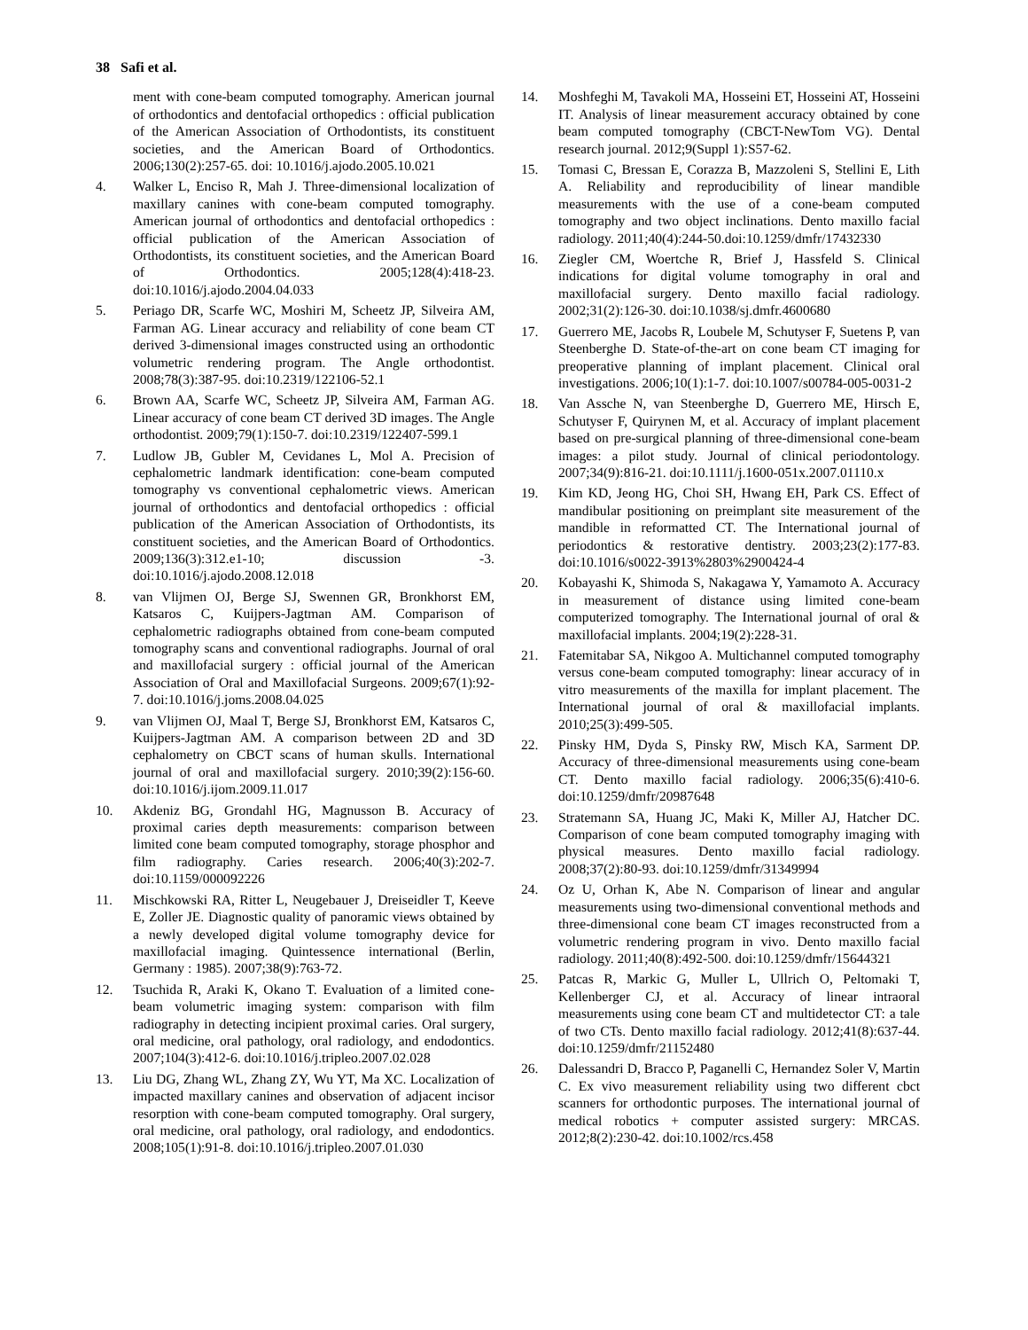38 Safi et al.
ment with cone-beam computed tomography. American journal of orthodontics and dentofacial orthopedics : official publication of the American Association of Orthodontists, its constituent societies, and the American Board of Orthodontics. 2006;130(2):257-65. doi: 10.1016/j.ajodo.2005.10.021
4. Walker L, Enciso R, Mah J. Three-dimensional localization of maxillary canines with cone-beam computed tomography. American journal of orthodontics and dentofacial orthopedics : official publication of the American Association of Orthodontists, its constituent societies, and the American Board of Orthodontics. 2005;128(4):418-23. doi:10.1016/j.ajodo.2004.04.033
5. Periago DR, Scarfe WC, Moshiri M, Scheetz JP, Silveira AM, Farman AG. Linear accuracy and reliability of cone beam CT derived 3-dimensional images constructed using an orthodontic volumetric rendering program. The Angle orthodontist. 2008;78(3):387-95. doi:10.2319/122106-52.1
6. Brown AA, Scarfe WC, Scheetz JP, Silveira AM, Farman AG. Linear accuracy of cone beam CT derived 3D images. The Angle orthodontist. 2009;79(1):150-7. doi:10.2319/122407-599.1
7. Ludlow JB, Gubler M, Cevidanes L, Mol A. Precision of cephalometric landmark identification: cone-beam computed tomography vs conventional cephalometric views. American journal of orthodontics and dentofacial orthopedics : official publication of the American Association of Orthodontists, its constituent societies, and the American Board of Orthodontics. 2009;136(3):312.e1-10; discussion -3. doi:10.1016/j.ajodo.2008.12.018
8. van Vlijmen OJ, Berge SJ, Swennen GR, Bronkhorst EM, Katsaros C, Kuijpers-Jagtman AM. Comparison of cephalometric radiographs obtained from cone-beam computed tomography scans and conventional radiographs. Journal of oral and maxillofacial surgery : official journal of the American Association of Oral and Maxillofacial Surgeons. 2009;67(1):92-7. doi:10.1016/j.joms.2008.04.025
9. van Vlijmen OJ, Maal T, Berge SJ, Bronkhorst EM, Katsaros C, Kuijpers-Jagtman AM. A comparison between 2D and 3D cephalometry on CBCT scans of human skulls. International journal of oral and maxillofacial surgery. 2010;39(2):156-60. doi:10.1016/j.ijom.2009.11.017
10. Akdeniz BG, Grondahl HG, Magnusson B. Accuracy of proximal caries depth measurements: comparison between limited cone beam computed tomography, storage phosphor and film radiography. Caries research. 2006;40(3):202-7. doi:10.1159/000092226
11. Mischkowski RA, Ritter L, Neugebauer J, Dreiseidler T, Keeve E, Zoller JE. Diagnostic quality of panoramic views obtained by a newly developed digital volume tomography device for maxillofacial imaging. Quintessence international (Berlin, Germany : 1985). 2007;38(9):763-72.
12. Tsuchida R, Araki K, Okano T. Evaluation of a limited cone-beam volumetric imaging system: comparison with film radiography in detecting incipient proximal caries. Oral surgery, oral medicine, oral pathology, oral radiology, and endodontics. 2007;104(3):412-6. doi:10.1016/j.tripleo.2007.02.028
13. Liu DG, Zhang WL, Zhang ZY, Wu YT, Ma XC. Localization of impacted maxillary canines and observation of adjacent incisor resorption with cone-beam computed tomography. Oral surgery, oral medicine, oral pathology, oral radiology, and endodontics. 2008;105(1):91-8. doi:10.1016/j.tripleo.2007.01.030
14. Moshfeghi M, Tavakoli MA, Hosseini ET, Hosseini AT, Hosseini IT. Analysis of linear measurement accuracy obtained by cone beam computed tomography (CBCT-NewTom VG). Dental research journal. 2012;9(Suppl 1):S57-62.
15. Tomasi C, Bressan E, Corazza B, Mazzoleni S, Stellini E, Lith A. Reliability and reproducibility of linear mandible measurements with the use of a cone-beam computed tomography and two object inclinations. Dento maxillo facial radiology. 2011;40(4):244-50.doi:10.1259/dmfr/17432330
16. Ziegler CM, Woertche R, Brief J, Hassfeld S. Clinical indications for digital volume tomography in oral and maxillofacial surgery. Dento maxillo facial radiology. 2002;31(2):126-30. doi:10.1038/sj.dmfr.4600680
17. Guerrero ME, Jacobs R, Loubele M, Schutyser F, Suetens P, van Steenberghe D. State-of-the-art on cone beam CT imaging for preoperative planning of implant placement. Clinical oral investigations. 2006;10(1):1-7. doi:10.1007/s00784-005-0031-2
18. Van Assche N, van Steenberghe D, Guerrero ME, Hirsch E, Schutyser F, Quirynen M, et al. Accuracy of implant placement based on pre-surgical planning of three-dimensional cone-beam images: a pilot study. Journal of clinical periodontology. 2007;34(9):816-21. doi:10.1111/j.1600-051x.2007.01110.x
19. Kim KD, Jeong HG, Choi SH, Hwang EH, Park CS. Effect of mandibular positioning on preimplant site measurement of the mandible in reformatted CT. The International journal of periodontics & restorative dentistry. 2003;23(2):177-83. doi:10.1016/s0022-3913%2803%2900424-4
20. Kobayashi K, Shimoda S, Nakagawa Y, Yamamoto A. Accuracy in measurement of distance using limited cone-beam computerized tomography. The International journal of oral & maxillofacial implants. 2004;19(2):228-31.
21. Fatemitabar SA, Nikgoo A. Multichannel computed tomography versus cone-beam computed tomography: linear accuracy of in vitro measurements of the maxilla for implant placement. The International journal of oral & maxillofacial implants. 2010;25(3):499-505.
22. Pinsky HM, Dyda S, Pinsky RW, Misch KA, Sarment DP. Accuracy of three-dimensional measurements using cone-beam CT. Dento maxillo facial radiology. 2006;35(6):410-6. doi:10.1259/dmfr/20987648
23. Stratemann SA, Huang JC, Maki K, Miller AJ, Hatcher DC. Comparison of cone beam computed tomography imaging with physical measures. Dento maxillo facial radiology. 2008;37(2):80-93. doi:10.1259/dmfr/31349994
24. Oz U, Orhan K, Abe N. Comparison of linear and angular measurements using two-dimensional conventional methods and three-dimensional cone beam CT images reconstructed from a volumetric rendering program in vivo. Dento maxillo facial radiology. 2011;40(8):492-500. doi:10.1259/dmfr/15644321
25. Patcas R, Markic G, Muller L, Ullrich O, Peltomaki T, Kellenberger CJ, et al. Accuracy of linear intraoral measurements using cone beam CT and multidetector CT: a tale of two CTs. Dento maxillo facial radiology. 2012;41(8):637-44. doi:10.1259/dmfr/21152480
26. Dalessandri D, Bracco P, Paganelli C, Hernandez Soler V, Martin C. Ex vivo measurement reliability using two different cbct scanners for orthodontic purposes. The international journal of medical robotics + computer assisted surgery: MRCAS. 2012;8(2):230-42. doi:10.1002/rcs.458